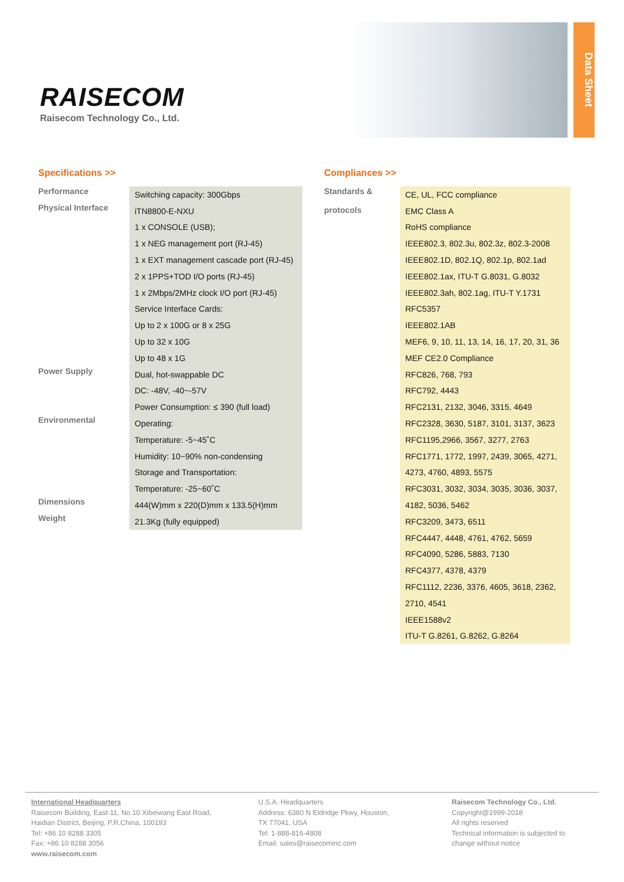RAISECOM
Raisecom Technology Co., Ltd.
Data Sheet
Specifications >>
| Performance | Switching capacity: 300Gbps |
| Physical Interface | iTN8800-E-NXU |
| | 1 x CONSOLE (USB); |
| | 1 x NEG management port (RJ-45) |
| | 1 x EXT management cascade port (RJ-45) |
| | 2 x 1PPS+TOD I/O ports (RJ-45) |
| | 1 x 2Mbps/2MHz clock I/O port (RJ-45) |
| | Service Interface Cards: |
| | Up to 2 x 100G or 8 x 25G |
| | Up to 32 x 10G |
| | Up to 48 x 1G |
| Power Supply | Dual, hot-swappable DC |
| | DC: -48V, -40~-57V |
| | Power Consumption: ≤ 390 (full load) |
| Environmental | Operating: |
| | Temperature: -5~45˚C |
| | Humidity: 10~90% non-condensing |
| | Storage and Transportation: |
| | Temperature: -25~60˚C |
| Dimensions | 444(W)mm x 220(D)mm x 133.5(H)mm |
| Weight | 21.3Kg (fully equipped) |
Compliances >>
| Standards & protocols | CE, UL, FCC compliance |
| | EMC Class A |
| | RoHS compliance |
| | IEEE802.3, 802.3u, 802.3z, 802.3-2008 |
| | IEEE802.1D, 802.1Q, 802.1p, 802.1ad |
| | IEEE802.1ax, ITU-T G.8031, G.8032 |
| | IEEE802.3ah, 802.1ag, ITU-T Y.1731 |
| | RFC5357 |
| | IEEE802.1AB |
| | MEF6, 9, 10, 11, 13, 14, 16, 17, 20, 31, 36 |
| | MEF CE2.0 Compliance |
| | RFC826, 768, 793 |
| | RFC792, 4443 |
| | RFC2131, 2132, 3046, 3315, 4649 |
| | RFC2328, 3630, 5187, 3101, 3137, 3623 |
| | RFC1195,2966, 3567, 3277, 2763 |
| | RFC1771, 1772, 1997, 2439, 3065, 4271, |
| | 4273, 4760, 4893, 5575 |
| | RFC3031, 3032, 3034, 3035, 3036, 3037, |
| | 4182, 5036, 5462 |
| | RFC3209, 3473, 6511 |
| | RFC4447, 4448, 4761, 4762, 5659 |
| | RFC4090, 5286, 5883, 7130 |
| | RFC4377, 4378, 4379 |
| | RFC1112, 2236, 3376, 4605, 3618, 2362, |
| | 2710, 4541 |
| | IEEE1588v2 |
| | ITU-T G.8261, G.8262, G.8264 |
International Headquarters
Raisecom Building, East-11, No.10 Xibeiwang East Road,
Haidian District, Beijing, P.R.China, 100193
Tel: +86 10 8288 3305
Fax: +86 10 8288 3056
www.raisecom.com
U.S.A. Headquarters
Address: 6380 N Eldridge Pkwy, Houston,
TX 77041, USA
Tel: 1-888-816-4808
Email: sales@raisecominc.com
Raisecom Technology Co., Ltd.
Copyright@1999-2018
All rights reserved
Technical information is subjected to
change without notice